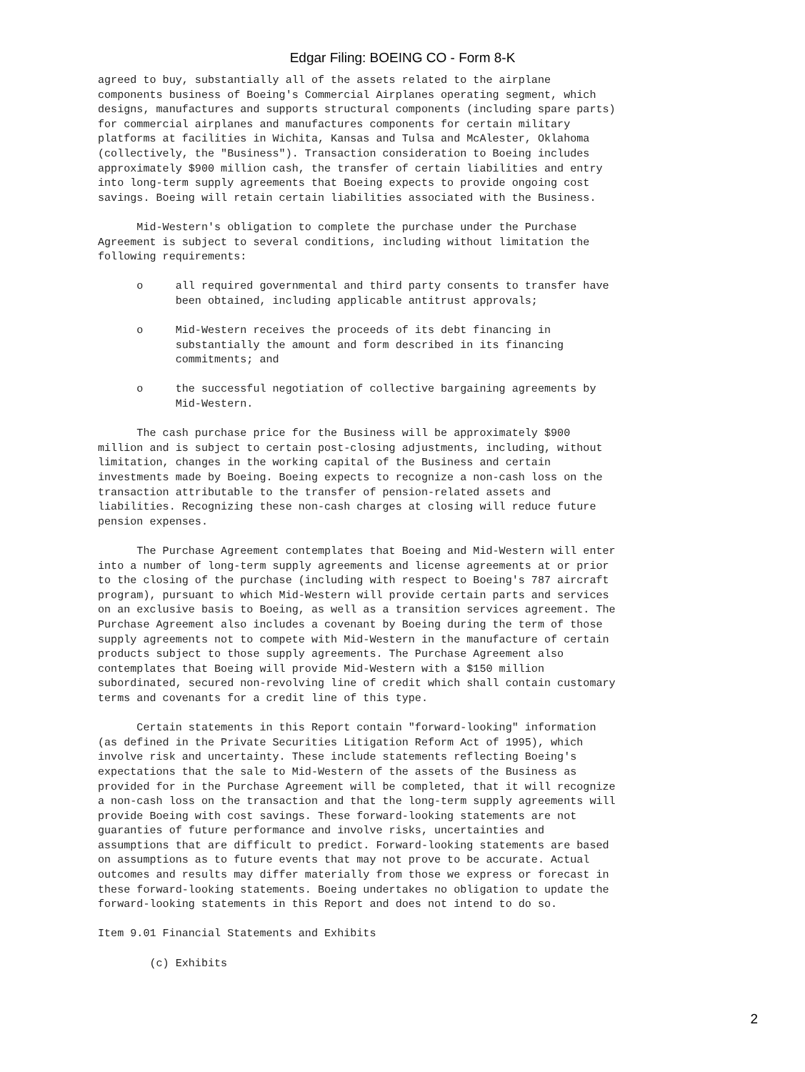Edgar Filing: BOEING CO - Form 8-K
agreed to buy, substantially all of the assets related to the airplane
components business of Boeing's Commercial Airplanes operating segment, which
designs, manufactures and supports structural components (including spare parts)
for commercial airplanes and manufactures components for certain military
platforms at facilities in Wichita, Kansas and Tulsa and McAlester, Oklahoma
(collectively, the "Business"). Transaction consideration to Boeing includes
approximately $900 million cash, the transfer of certain liabilities and entry
into long-term supply agreements that Boeing expects to provide ongoing cost
savings. Boeing will retain certain liabilities associated with the Business.

      Mid-Western's obligation to complete the purchase under the Purchase
Agreement is subject to several conditions, including without limitation the
following requirements:

      o     all required governmental and third party consents to transfer have
            been obtained, including applicable antitrust approvals;

      o     Mid-Western receives the proceeds of its debt financing in
            substantially the amount and form described in its financing
            commitments; and

      o     the successful negotiation of collective bargaining agreements by
            Mid-Western.

      The cash purchase price for the Business will be approximately $900
million and is subject to certain post-closing adjustments, including, without
limitation, changes in the working capital of the Business and certain
investments made by Boeing. Boeing expects to recognize a non-cash loss on the
transaction attributable to the transfer of pension-related assets and
liabilities. Recognizing these non-cash charges at closing will reduce future
pension expenses.

      The Purchase Agreement contemplates that Boeing and Mid-Western will enter
into a number of long-term supply agreements and license agreements at or prior
to the closing of the purchase (including with respect to Boeing's 787 aircraft
program), pursuant to which Mid-Western will provide certain parts and services
on an exclusive basis to Boeing, as well as a transition services agreement. The
Purchase Agreement also includes a covenant by Boeing during the term of those
supply agreements not to compete with Mid-Western in the manufacture of certain
products subject to those supply agreements. The Purchase Agreement also
contemplates that Boeing will provide Mid-Western with a $150 million
subordinated, secured non-revolving line of credit which shall contain customary
terms and covenants for a credit line of this type.

      Certain statements in this Report contain "forward-looking" information
(as defined in the Private Securities Litigation Reform Act of 1995), which
involve risk and uncertainty. These include statements reflecting Boeing's
expectations that the sale to Mid-Western of the assets of the Business as
provided for in the Purchase Agreement will be completed, that it will recognize
a non-cash loss on the transaction and that the long-term supply agreements will
provide Boeing with cost savings. These forward-looking statements are not
guaranties of future performance and involve risks, uncertainties and
assumptions that are difficult to predict. Forward-looking statements are based
on assumptions as to future events that may not prove to be accurate. Actual
outcomes and results may differ materially from those we express or forecast in
these forward-looking statements. Boeing undertakes no obligation to update the
forward-looking statements in this Report and does not intend to do so.

Item 9.01 Financial Statements and Exhibits

        (c) Exhibits
2